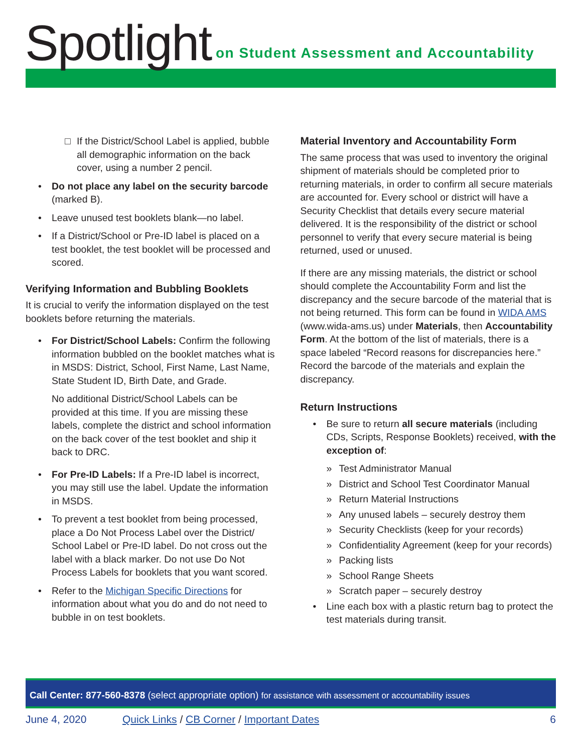Spotlight
on Student Assessment and Accountability
□ If the District/School Label is applied, bubble all demographic information on the back cover, using a number 2 pencil.
• Do not place any label on the security barcode (marked B).
• Leave unused test booklets blank—no label.
• If a District/School or Pre-ID label is placed on a test booklet, the test booklet will be processed and scored.
Verifying Information and Bubbling Booklets
It is crucial to verify the information displayed on the test booklets before returning the materials.
• For District/School Labels: Confirm the following information bubbled on the booklet matches what is in MSDS: District, School, First Name, Last Name, State Student ID, Birth Date, and Grade.
No additional District/School Labels can be provided at this time. If you are missing these labels, complete the district and school information on the back cover of the test booklet and ship it back to DRC.
• For Pre-ID Labels: If a Pre-ID label is incorrect, you may still use the label. Update the information in MSDS.
• To prevent a test booklet from being processed, place a Do Not Process Label over the District/ School Label or Pre-ID label. Do not cross out the label with a black marker. Do not use Do Not Process Labels for booklets that you want scored.
• Refer to the Michigan Specific Directions for information about what you do and do not need to bubble in on test booklets.
Material Inventory and Accountability Form
The same process that was used to inventory the original shipment of materials should be completed prior to returning materials, in order to confirm all secure materials are accounted for. Every school or district will have a Security Checklist that details every secure material delivered. It is the responsibility of the district or school personnel to verify that every secure material is being returned, used or unused.
If there are any missing materials, the district or school should complete the Accountability Form and list the discrepancy and the secure barcode of the material that is not being returned. This form can be found in WIDA AMS (www.wida-ams.us) under Materials, then Accountability Form. At the bottom of the list of materials, there is a space labeled “Record reasons for discrepancies here.” Record the barcode of the materials and explain the discrepancy.
Return Instructions
• Be sure to return all secure materials (including CDs, Scripts, Response Booklets) received, with the exception of:
» Test Administrator Manual
» District and School Test Coordinator Manual
» Return Material Instructions
» Any unused labels – securely destroy them
» Security Checklists (keep for your records)
» Confidentiality Agreement (keep for your records)
» Packing lists
» School Range Sheets
» Scratch paper – securely destroy
• Line each box with a plastic return bag to protect the test materials during transit.
Call Center: 877-560-8378 (select appropriate option) for assistance with assessment or accountability issues
June 4, 2020 Quick Links / CB Corner / Important Dates 6